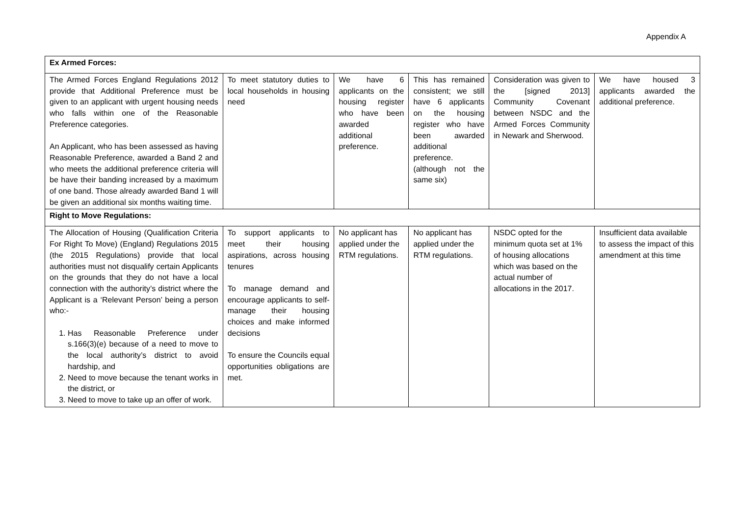Appendix A
| Ex Armed Forces: | | | | | |
| The Armed Forces England Regulations 2012 provide that Additional Preference must be given to an applicant with urgent housing needs who falls within one of the Reasonable Preference categories. An Applicant, who has been assessed as having Reasonable Preference, awarded a Band 2 and who meets the additional preference criteria will be have their banding increased by a maximum of one band. Those already awarded Band 1 will be given an additional six months waiting time. | To meet statutory duties to local households in housing need | We have 6 applicants on the housing register who have been awarded additional preference. | This has remained consistent; we still have 6 applicants on the housing register who have been awarded additional preference. (although not the same six) | Consideration was given to the [signed 2013] Community Covenant between NSDC and the Armed Forces Community in Newark and Sherwood. | We have housed 3 applicants awarded the additional preference. |
| Right to Move Regulations: | | | | | |
| The Allocation of Housing (Qualification Criteria For Right To Move) (England) Regulations 2015 (the 2015 Regulations) provide that local authorities must not disqualify certain Applicants on the grounds that they do not have a local connection with the authority’s district where the Applicant is a ‘Relevant Person’ being a person who:- 1. Has Reasonable Preference under s.166(3)(e) because of a need to move to the local authority’s district to avoid hardship, and 2. Need to move because the tenant works in the district, or 3. Need to move to take up an offer of work. | To support applicants to meet their housing aspirations, across housing tenures To manage demand and encourage applicants to self-manage their housing choices and make informed decisions To ensure the Councils equal opportunities obligations are met. | No applicant has applied under the RTM regulations. | No applicant has applied under the RTM regulations. | NSDC opted for the minimum quota set at 1% of housing allocations which was based on the actual number of allocations in the 2017. | Insufficient data available to assess the impact of this amendment at this time |